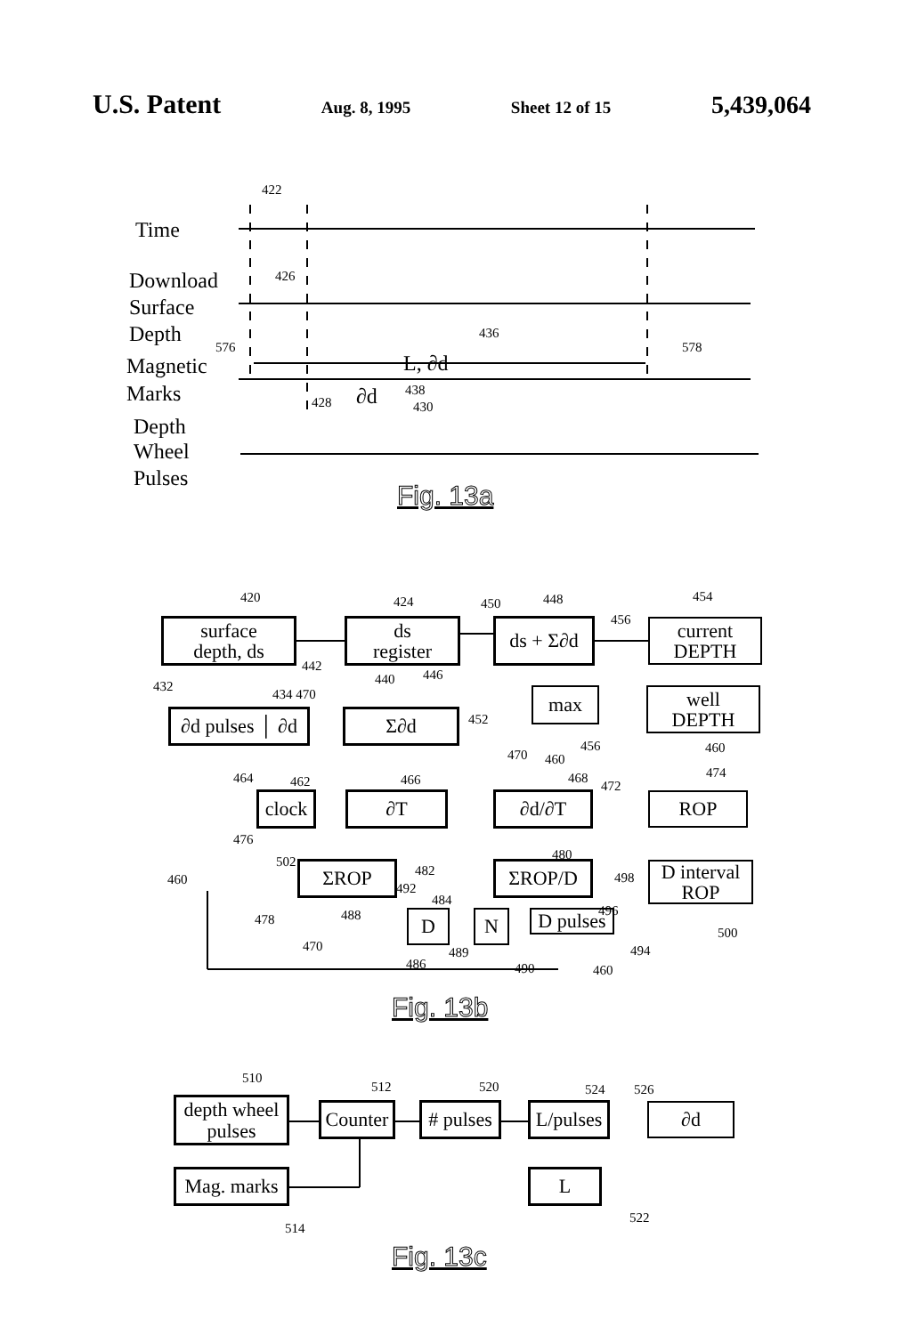U.S. Patent Aug. 8, 1995 Sheet 12 of 15 5,439,064
Time
Download
Surface
Depth
Magnetic
Marks
Depth
Wheel
Pulses
422
426
576
436
578
L, ∂d
∂d 438
428 430
Fig. 13a
420 424 450 448 454
456
surface
depth, ds
ds
register
ds + Σ∂d
current
DEPTH
442
432 440 446
434 470
∂d pulses │ ∂d
Σ∂d 452
max
well
DEPTH
456 460
470 460
464 462 466 468
472
474
clock
∂T ∂d/∂T ROP
476
502 480
482 498
460 ΣROP ΣROP/D
D interval
ROP
492
484
496
478 488
500
D N
D pulses
470 494
489
486 490 460
Fig. 13b
510
512 520 524 526
depth wheel
pulses
Counter
# pulses
L/pulses
∂d
Mag. marks
L
514
522
Fig. 13c